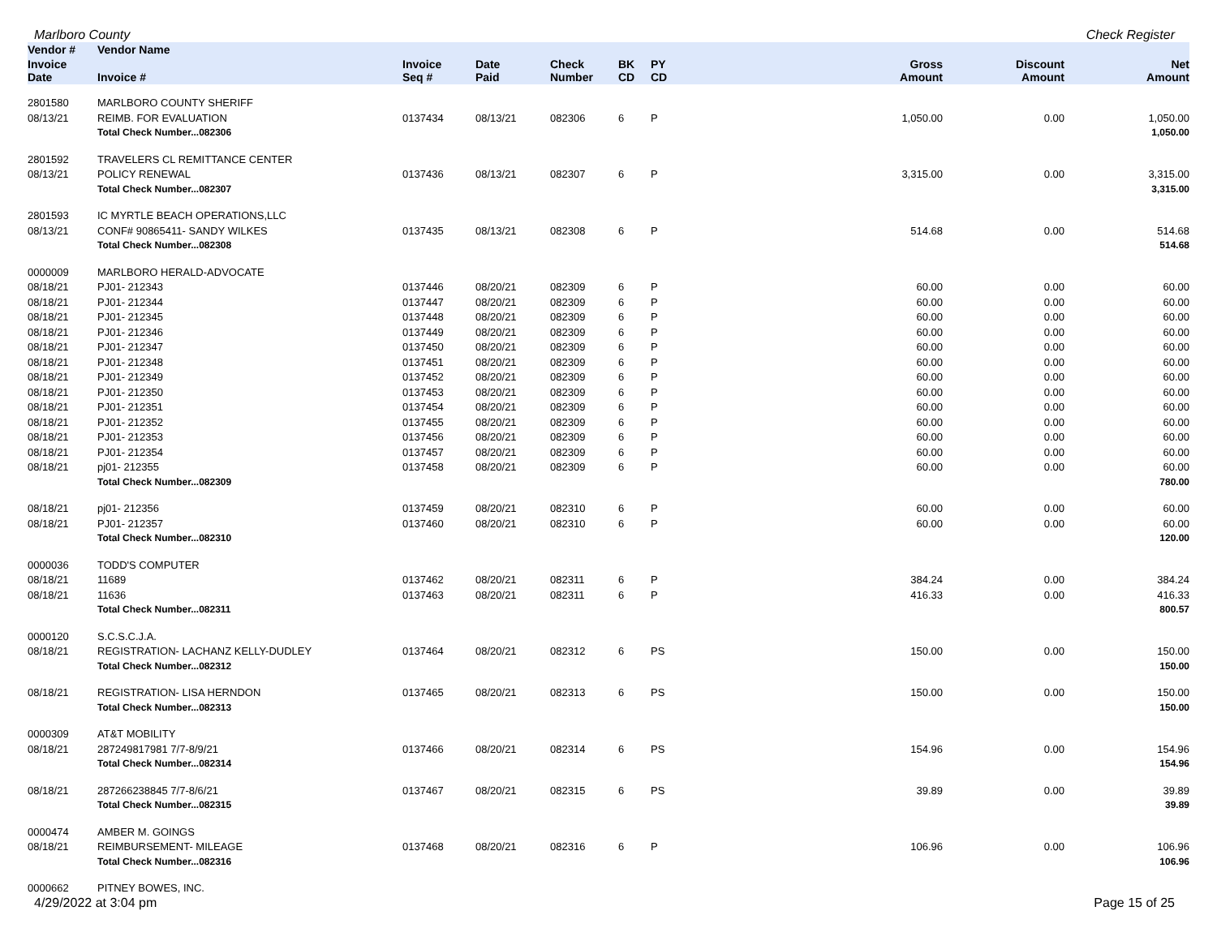Marlboro County Check Register
| Vendor # | Vendor Name | | | | | | | | |
| --- | --- | --- | --- | --- | --- | --- | --- | --- | --- |
| Invoice Date | Invoice # | Invoice Seq # | Date Paid | Check Number | BK CD | PY CD | Gross Amount | Discount Amount | Net Amount |
| 2801580 | MARLBORO COUNTY SHERIFF | | | | | | | | |
| 08/13/21 | REIMB. FOR EVALUATION | 0137434 | 08/13/21 | 082306 | 6 | P | 1,050.00 | 0.00 | 1,050.00 |
| | Total Check Number...082306 | | | | | | | | 1,050.00 |
| 2801592 | TRAVELERS CL REMITTANCE CENTER | | | | | | | | |
| 08/13/21 | POLICY RENEWAL | 0137436 | 08/13/21 | 082307 | 6 | P | 3,315.00 | 0.00 | 3,315.00 |
| | Total Check Number...082307 | | | | | | | | 3,315.00 |
| 2801593 | IC MYRTLE BEACH OPERATIONS,LLC | | | | | | | | |
| 08/13/21 | CONF# 90865411- SANDY WILKES | 0137435 | 08/13/21 | 082308 | 6 | P | 514.68 | 0.00 | 514.68 |
| | Total Check Number...082308 | | | | | | | | 514.68 |
| 0000009 | MARLBORO HERALD-ADVOCATE | | | | | | | | |
| 08/18/21 | PJ01- 212343 | 0137446 | 08/20/21 | 082309 | 6 | P | 60.00 | 0.00 | 60.00 |
| 08/18/21 | PJ01- 212344 | 0137447 | 08/20/21 | 082309 | 6 | P | 60.00 | 0.00 | 60.00 |
| 08/18/21 | PJ01- 212345 | 0137448 | 08/20/21 | 082309 | 6 | P | 60.00 | 0.00 | 60.00 |
| 08/18/21 | PJ01- 212346 | 0137449 | 08/20/21 | 082309 | 6 | P | 60.00 | 0.00 | 60.00 |
| 08/18/21 | PJ01- 212347 | 0137450 | 08/20/21 | 082309 | 6 | P | 60.00 | 0.00 | 60.00 |
| 08/18/21 | PJ01- 212348 | 0137451 | 08/20/21 | 082309 | 6 | P | 60.00 | 0.00 | 60.00 |
| 08/18/21 | PJ01- 212349 | 0137452 | 08/20/21 | 082309 | 6 | P | 60.00 | 0.00 | 60.00 |
| 08/18/21 | PJ01- 212350 | 0137453 | 08/20/21 | 082309 | 6 | P | 60.00 | 0.00 | 60.00 |
| 08/18/21 | PJ01- 212351 | 0137454 | 08/20/21 | 082309 | 6 | P | 60.00 | 0.00 | 60.00 |
| 08/18/21 | PJ01- 212352 | 0137455 | 08/20/21 | 082309 | 6 | P | 60.00 | 0.00 | 60.00 |
| 08/18/21 | PJ01- 212353 | 0137456 | 08/20/21 | 082309 | 6 | P | 60.00 | 0.00 | 60.00 |
| 08/18/21 | PJ01- 212354 | 0137457 | 08/20/21 | 082309 | 6 | P | 60.00 | 0.00 | 60.00 |
| 08/18/21 | pj01- 212355 | 0137458 | 08/20/21 | 082309 | 6 | P | 60.00 | 0.00 | 60.00 |
| | Total Check Number...082309 | | | | | | | | 780.00 |
| 08/18/21 | pj01- 212356 | 0137459 | 08/20/21 | 082310 | 6 | P | 60.00 | 0.00 | 60.00 |
| 08/18/21 | PJ01- 212357 | 0137460 | 08/20/21 | 082310 | 6 | P | 60.00 | 0.00 | 60.00 |
| | Total Check Number...082310 | | | | | | | | 120.00 |
| 0000036 | TODD'S COMPUTER | | | | | | | | |
| 08/18/21 | 11689 | 0137462 | 08/20/21 | 082311 | 6 | P | 384.24 | 0.00 | 384.24 |
| 08/18/21 | 11636 | 0137463 | 08/20/21 | 082311 | 6 | P | 416.33 | 0.00 | 416.33 |
| | Total Check Number...082311 | | | | | | | | 800.57 |
| 0000120 | S.C.S.C.J.A. | | | | | | | | |
| 08/18/21 | REGISTRATION- LACHANZ KELLY-DUDLEY | 0137464 | 08/20/21 | 082312 | 6 | PS | 150.00 | 0.00 | 150.00 |
| | Total Check Number...082312 | | | | | | | | 150.00 |
| 08/18/21 | REGISTRATION- LISA HERNDON | 0137465 | 08/20/21 | 082313 | 6 | PS | 150.00 | 0.00 | 150.00 |
| | Total Check Number...082313 | | | | | | | | 150.00 |
| 0000309 | AT&T MOBILITY | | | | | | | | |
| 08/18/21 | 287249817981 7/7-8/9/21 | 0137466 | 08/20/21 | 082314 | 6 | PS | 154.96 | 0.00 | 154.96 |
| | Total Check Number...082314 | | | | | | | | 154.96 |
| 08/18/21 | 287266238845 7/7-8/6/21 | 0137467 | 08/20/21 | 082315 | 6 | PS | 39.89 | 0.00 | 39.89 |
| | Total Check Number...082315 | | | | | | | | 39.89 |
| 0000474 | AMBER M. GOINGS | | | | | | | | |
| 08/18/21 | REIMBURSEMENT- MILEAGE | 0137468 | 08/20/21 | 082316 | 6 | P | 106.96 | 0.00 | 106.96 |
| | Total Check Number...082316 | | | | | | | | 106.96 |
| 0000662 | PITNEY BOWES, INC. | | | | | | | | |
4/29/2022 at 3:04 pm Page 15 of 25